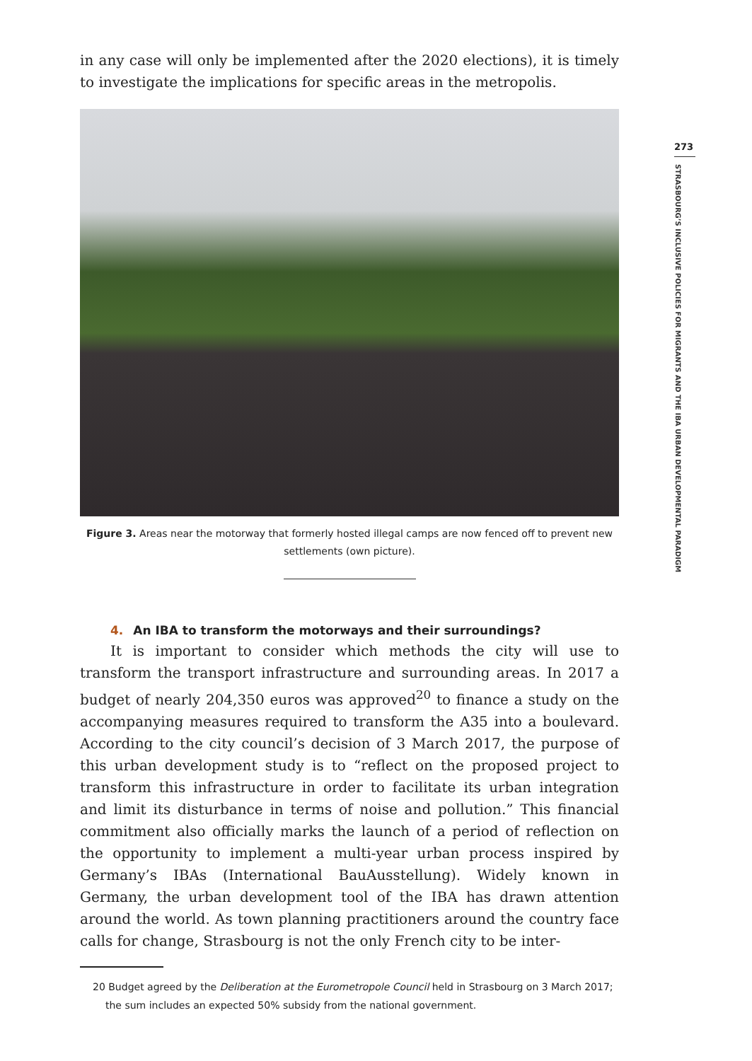in any case will only be implemented after the 2020 elections), it is timely to investigate the implications for specific areas in the metropolis.
Figure 3. Areas near the motorway that formerly hosted illegal camps are now fenced off to prevent new settlements (own picture).
4. An IBA to transform the motorways and their surroundings?
It is important to consider which methods the city will use to transform the transport infrastructure and surrounding areas. In 2017 a budget of nearly 204,350 euros was approved<sup>20</sup> to finance a study on the accompanying measures required to transform the A35 into a boulevard. According to the city council’s decision of 3 March 2017, the purpose of this urban development study is to “reflect on the proposed project to transform this infrastructure in order to facilitate its urban integration and limit its disturbance in terms of noise and pollution.” This financial commitment also officially marks the launch of a period of reflection on the opportunity to implement a multi-year urban process inspired by Germany’s IBAs (International BauAusstellung). Widely known in Germany, the urban development tool of the IBA has drawn attention around the world. As town planning practitioners around the country face calls for change, Strasbourg is not the only French city to be inter-
20 Budget agreed by the Deliberation at the Eurometropole Council held in Strasbourg on 3 March 2017; the sum includes an expected 50% subsidy from the national government.
273
STRASBOURG’S INCLUSIVE POLICIES FOR MIGRANTS AND THE IBA URBAN DEVELOPMENTAL PARADIGM